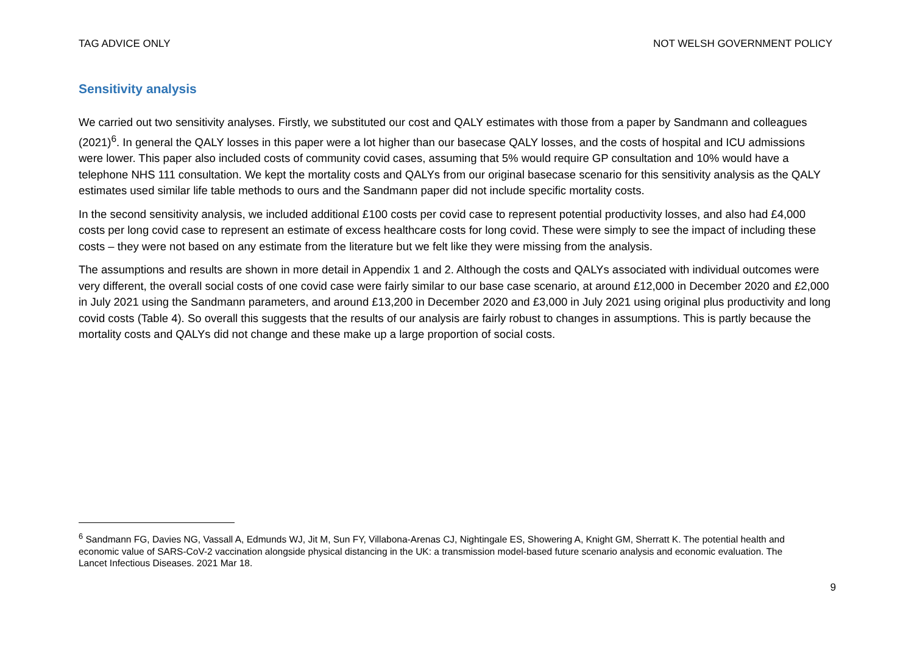TAG ADVICE ONLY NOT WELSH GOVERNMENT POLICY
Sensitivity analysis
We carried out two sensitivity analyses. Firstly, we substituted our cost and QALY estimates with those from a paper by Sandmann and colleagues (2021)<sup>6</sup>. In general the QALY losses in this paper were a lot higher than our basecase QALY losses, and the costs of hospital and ICU admissions were lower. This paper also included costs of community covid cases, assuming that 5% would require GP consultation and 10% would have a telephone NHS 111 consultation. We kept the mortality costs and QALYs from our original basecase scenario for this sensitivity analysis as the QALY estimates used similar life table methods to ours and the Sandmann paper did not include specific mortality costs.
In the second sensitivity analysis, we included additional £100 costs per covid case to represent potential productivity losses, and also had £4,000 costs per long covid case to represent an estimate of excess healthcare costs for long covid. These were simply to see the impact of including these costs – they were not based on any estimate from the literature but we felt like they were missing from the analysis.
The assumptions and results are shown in more detail in Appendix 1 and 2. Although the costs and QALYs associated with individual outcomes were very different, the overall social costs of one covid case were fairly similar to our base case scenario, at around £12,000 in December 2020 and £2,000 in July 2021 using the Sandmann parameters, and around £13,200 in December 2020 and £3,000 in July 2021 using original plus productivity and long covid costs (Table 4). So overall this suggests that the results of our analysis are fairly robust to changes in assumptions. This is partly because the mortality costs and QALYs did not change and these make up a large proportion of social costs.
<sup>6</sup> Sandmann FG, Davies NG, Vassall A, Edmunds WJ, Jit M, Sun FY, Villabona-Arenas CJ, Nightingale ES, Showering A, Knight GM, Sherratt K. The potential health and economic value of SARS-CoV-2 vaccination alongside physical distancing in the UK: a transmission model-based future scenario analysis and economic evaluation. The Lancet Infectious Diseases. 2021 Mar 18.
9